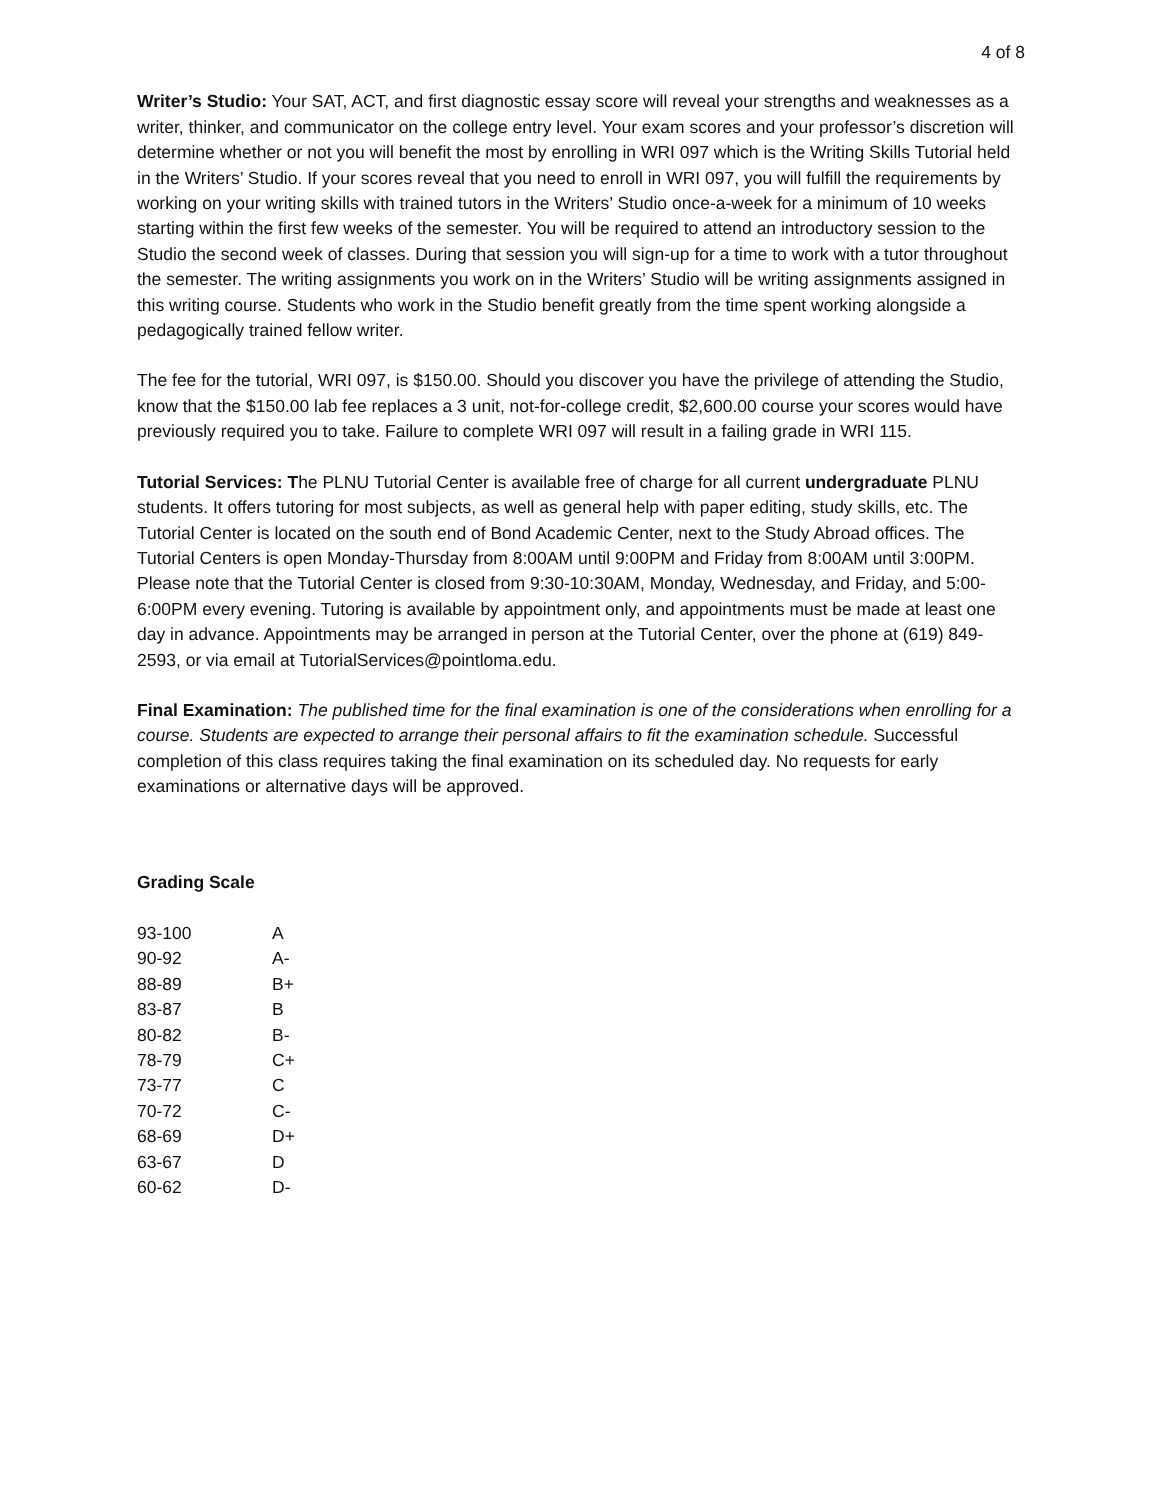4 of 8
Writer’s Studio: Your SAT, ACT, and first diagnostic essay score will reveal your strengths and weaknesses as a writer, thinker, and communicator on the college entry level. Your exam scores and your professor’s discretion will determine whether or not you will benefit the most by enrolling in WRI 097 which is the Writing Skills Tutorial held in the Writers’ Studio. If your scores reveal that you need to enroll in WRI 097, you will fulfill the requirements by working on your writing skills with trained tutors in the Writers’ Studio once-a-week for a minimum of 10 weeks starting within the first few weeks of the semester. You will be required to attend an introductory session to the Studio the second week of classes. During that session you will sign-up for a time to work with a tutor throughout the semester. The writing assignments you work on in the Writers’ Studio will be writing assignments assigned in this writing course. Students who work in the Studio benefit greatly from the time spent working alongside a pedagogically trained fellow writer.
The fee for the tutorial, WRI 097, is $150.00. Should you discover you have the privilege of attending the Studio, know that the $150.00 lab fee replaces a 3 unit, not-for-college credit, $2,600.00 course your scores would have previously required you to take. Failure to complete WRI 097 will result in a failing grade in WRI 115.
Tutorial Services: The PLNU Tutorial Center is available free of charge for all current undergraduate PLNU students. It offers tutoring for most subjects, as well as general help with paper editing, study skills, etc. The Tutorial Center is located on the south end of Bond Academic Center, next to the Study Abroad offices. The Tutorial Centers is open Monday-Thursday from 8:00AM until 9:00PM and Friday from 8:00AM until 3:00PM. Please note that the Tutorial Center is closed from 9:30-10:30AM, Monday, Wednesday, and Friday, and 5:00-6:00PM every evening. Tutoring is available by appointment only, and appointments must be made at least one day in advance. Appointments may be arranged in person at the Tutorial Center, over the phone at (619) 849-2593, or via email at TutorialServices@pointloma.edu.
Final Examination: The published time for the final examination is one of the considerations when enrolling for a course. Students are expected to arrange their personal affairs to fit the examination schedule. Successful completion of this class requires taking the final examination on its scheduled day. No requests for early examinations or alternative days will be approved.
Grading Scale
| 93-100 | A |
| 90-92 | A- |
| 88-89 | B+ |
| 83-87 | B |
| 80-82 | B- |
| 78-79 | C+ |
| 73-77 | C |
| 70-72 | C- |
| 68-69 | D+ |
| 63-67 | D |
| 60-62 | D- |